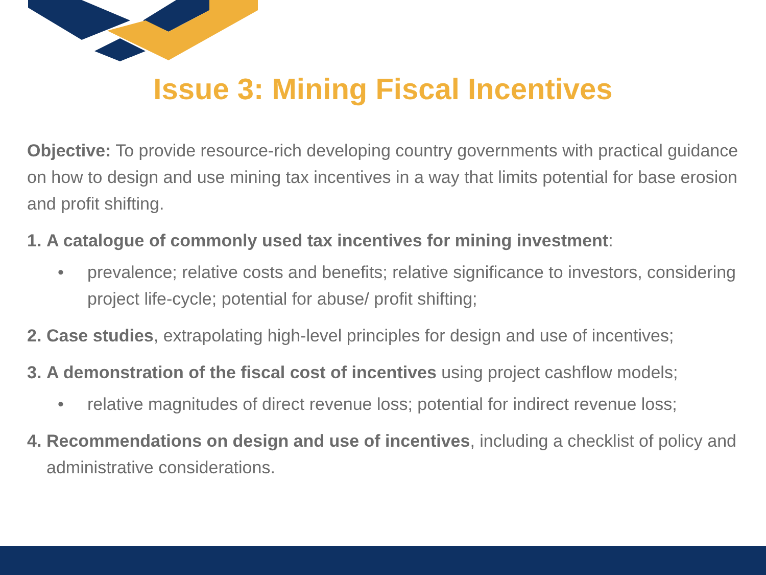Issue 3: Mining Fiscal Incentives
Objective: To provide resource-rich developing country governments with practical guidance on how to design and use mining tax incentives in a way that limits potential for base erosion and profit shifting.
1. A catalogue of commonly used tax incentives for mining investment:
• prevalence; relative costs and benefits; relative significance to investors, considering project life-cycle; potential for abuse/ profit shifting;
2. Case studies, extrapolating high-level principles for design and use of incentives;
3. A demonstration of the fiscal cost of incentives using project cashflow models;
• relative magnitudes of direct revenue loss; potential for indirect revenue loss;
4. Recommendations on design and use of incentives, including a checklist of policy and administrative considerations.